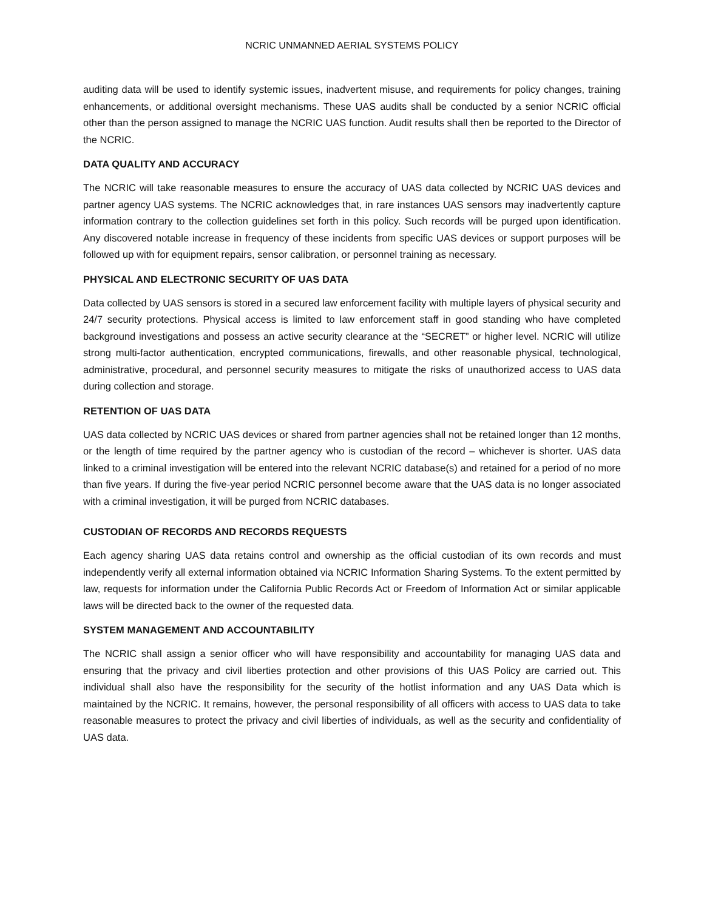NCRIC UNMANNED AERIAL SYSTEMS POLICY
auditing data will be used to identify systemic issues, inadvertent misuse, and requirements for policy changes, training enhancements, or additional oversight mechanisms. These UAS audits shall be conducted by a senior NCRIC official other than the person assigned to manage the NCRIC UAS function. Audit results shall then be reported to the Director of the NCRIC.
DATA QUALITY AND ACCURACY
The NCRIC will take reasonable measures to ensure the accuracy of UAS data collected by NCRIC UAS devices and partner agency UAS systems. The NCRIC acknowledges that, in rare instances UAS sensors may inadvertently capture information contrary to the collection guidelines set forth in this policy. Such records will be purged upon identification. Any discovered notable increase in frequency of these incidents from specific UAS devices or support purposes will be followed up with for equipment repairs, sensor calibration, or personnel training as necessary.
PHYSICAL AND ELECTRONIC SECURITY OF UAS DATA
Data collected by UAS sensors is stored in a secured law enforcement facility with multiple layers of physical security and 24/7 security protections. Physical access is limited to law enforcement staff in good standing who have completed background investigations and possess an active security clearance at the “SECRET” or higher level. NCRIC will utilize strong multi-factor authentication, encrypted communications, firewalls, and other reasonable physical, technological, administrative, procedural, and personnel security measures to mitigate the risks of unauthorized access to UAS data during collection and storage.
RETENTION OF UAS DATA
UAS data collected by NCRIC UAS devices or shared from partner agencies shall not be retained longer than 12 months, or the length of time required by the partner agency who is custodian of the record – whichever is shorter. UAS data linked to a criminal investigation will be entered into the relevant NCRIC database(s) and retained for a period of no more than five years. If during the five-year period NCRIC personnel become aware that the UAS data is no longer associated with a criminal investigation, it will be purged from NCRIC databases.
CUSTODIAN OF RECORDS AND RECORDS REQUESTS
Each agency sharing UAS data retains control and ownership as the official custodian of its own records and must independently verify all external information obtained via NCRIC Information Sharing Systems. To the extent permitted by law, requests for information under the California Public Records Act or Freedom of Information Act or similar applicable laws will be directed back to the owner of the requested data.
SYSTEM MANAGEMENT AND ACCOUNTABILITY
The NCRIC shall assign a senior officer who will have responsibility and accountability for managing UAS data and ensuring that the privacy and civil liberties protection and other provisions of this UAS Policy are carried out. This individual shall also have the responsibility for the security of the hotlist information and any UAS Data which is maintained by the NCRIC. It remains, however, the personal responsibility of all officers with access to UAS data to take reasonable measures to protect the privacy and civil liberties of individuals, as well as the security and confidentiality of UAS data.